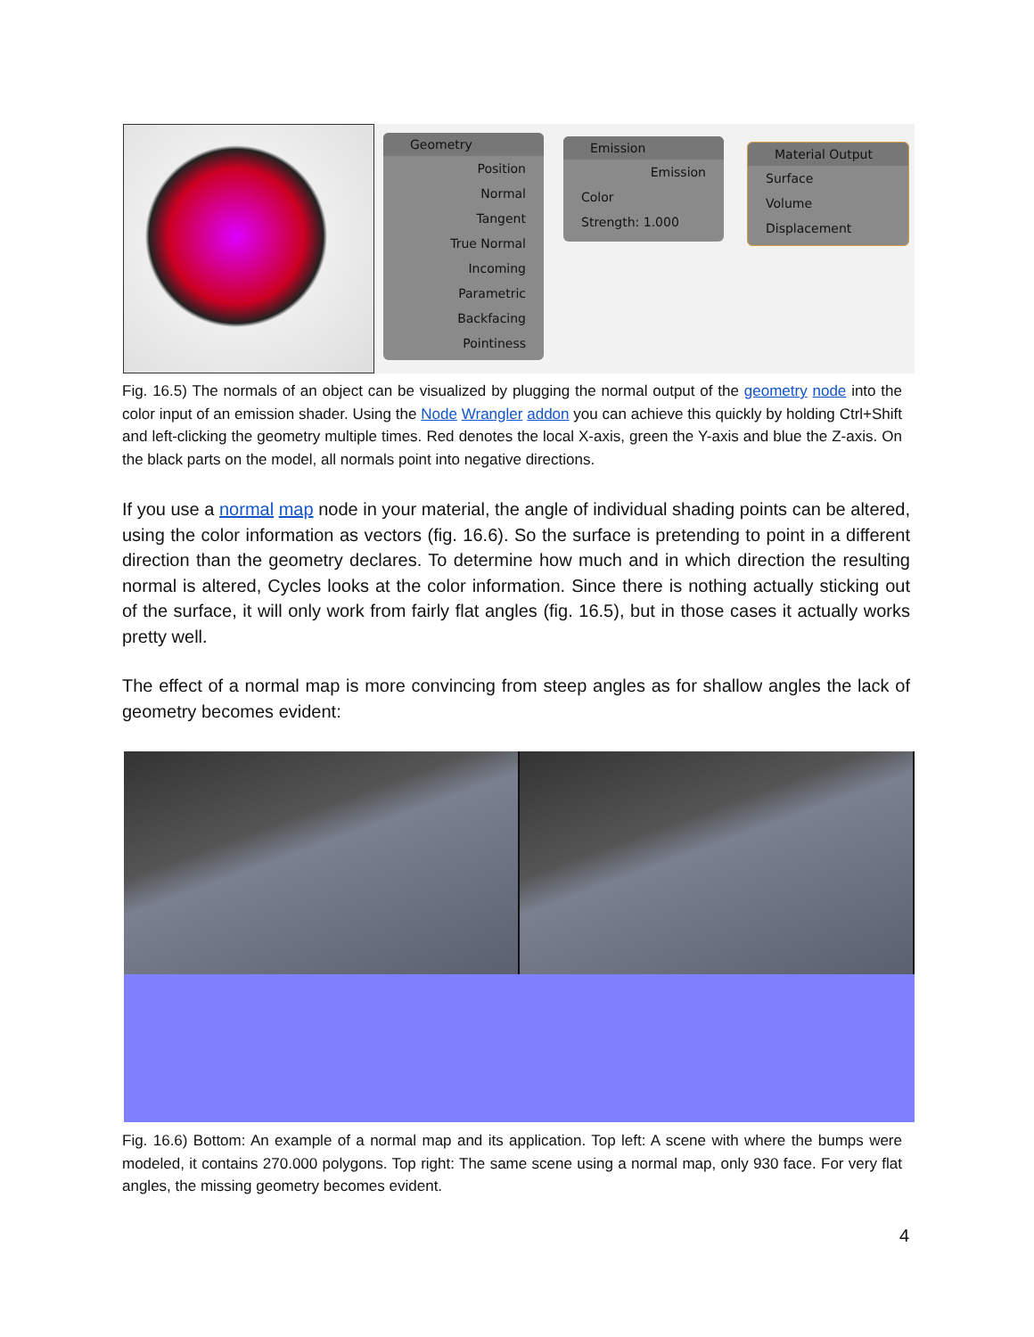Geometry
Position
Normal
Tangent
True Normal
Incoming
Parametric
Backfacing
Pointiness
Emission
Emission
Color
Strength: 1.000
Material Output
Surface
Volume
Displacement
Fig. 16.5) The normals of an object can be visualized by plugging the normal output of the geometry node into the color input of an emission shader. Using the Node Wrangler addon you can achieve this quickly by holding Ctrl+Shift and left-clicking the geometry multiple times. Red denotes the local X-axis, green the Y-axis and blue the Z-axis. On the black parts on the model, all normals point into negative directions.
If you use a normal map node in your material, the angle of individual shading points can be altered, using the color information as vectors (fig. 16.6). So the surface is pretending to point in a different direction than the geometry declares. To determine how much and in which direction the resulting normal is altered, Cycles looks at the color information. Since there is nothing actually sticking out of the surface, it will only work from fairly flat angles (fig. 16.5), but in those cases it actually works pretty well.
The effect of a normal map is more convincing from steep angles as for shallow angles the lack of geometry becomes evident:
Fig. 16.6) Bottom: An example of a normal map and its application. Top left: A scene with where the bumps were modeled, it contains 270.000 polygons. Top right: The same scene using a normal map, only 930 face. For very flat angles, the missing geometry becomes evident.
4